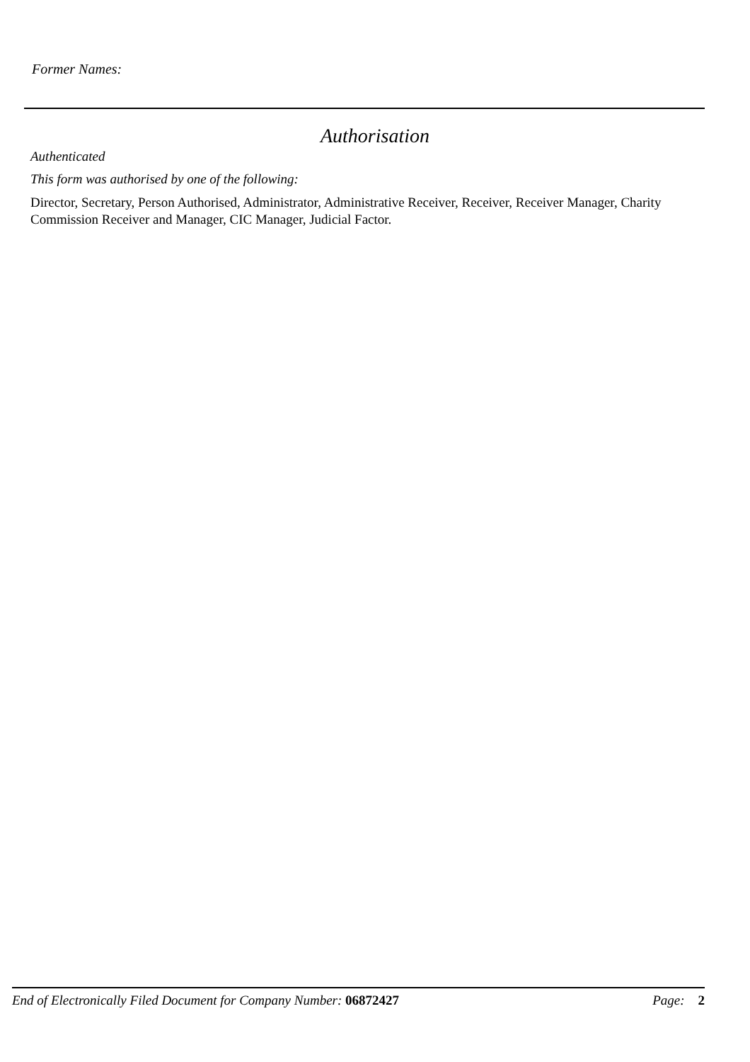Former Names:
Authorisation
Authenticated
This form was authorised by one of the following:
Director, Secretary, Person Authorised, Administrator, Administrative Receiver, Receiver, Receiver Manager, Charity Commission Receiver and Manager, CIC Manager, Judicial Factor.
End of Electronically Filed Document for Company Number: 06872427 Page: 2